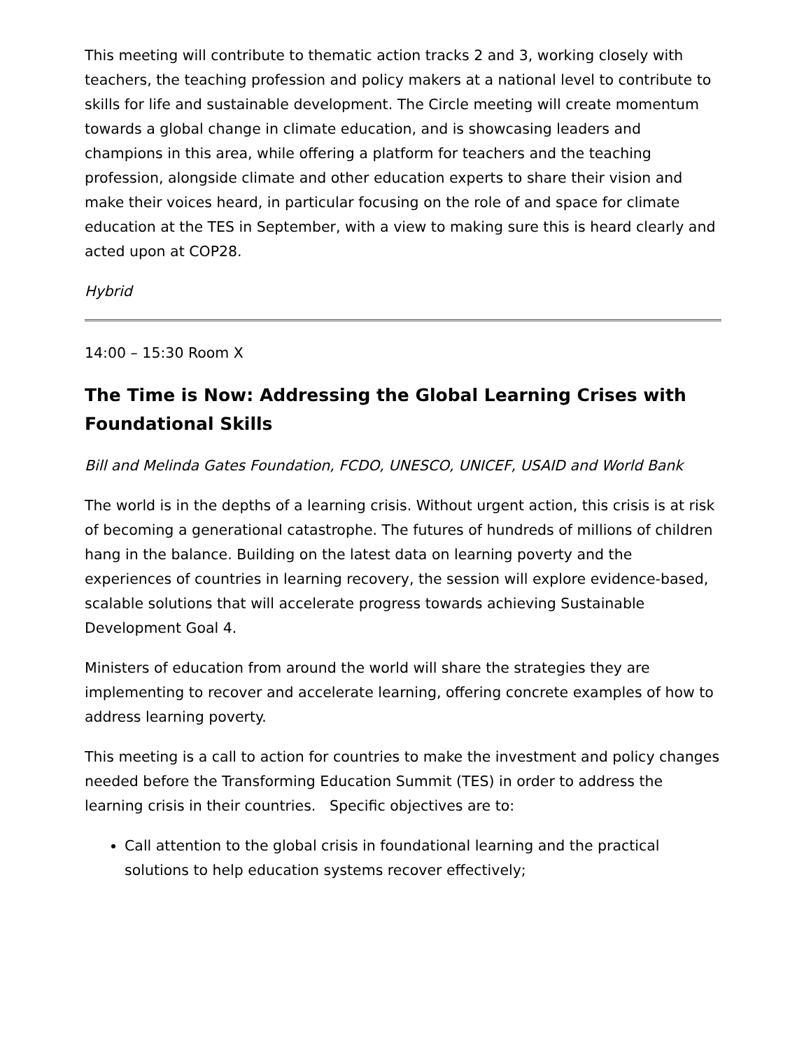This meeting will contribute to thematic action tracks 2 and 3, working closely with teachers, the teaching profession and policy makers at a national level to contribute to skills for life and sustainable development. The Circle meeting will create momentum towards a global change in climate education, and is showcasing leaders and champions in this area, while offering a platform for teachers and the teaching profession, alongside climate and other education experts to share their vision and make their voices heard, in particular focusing on the role of and space for climate education at the TES in September, with a view to making sure this is heard clearly and acted upon at COP28.
Hybrid
14:00 – 15:30 Room X
The Time is Now: Addressing the Global Learning Crises with Foundational Skills
Bill and Melinda Gates Foundation, FCDO, UNESCO, UNICEF, USAID and World Bank
The world is in the depths of a learning crisis. Without urgent action, this crisis is at risk of becoming a generational catastrophe. The futures of hundreds of millions of children hang in the balance. Building on the latest data on learning poverty and the experiences of countries in learning recovery, the session will explore evidence-based, scalable solutions that will accelerate progress towards achieving Sustainable Development Goal 4.
Ministers of education from around the world will share the strategies they are implementing to recover and accelerate learning, offering concrete examples of how to address learning poverty.
This meeting is a call to action for countries to make the investment and policy changes needed before the Transforming Education Summit (TES) in order to address the learning crisis in their countries. Specific objectives are to:
Call attention to the global crisis in foundational learning and the practical solutions to help education systems recover effectively;